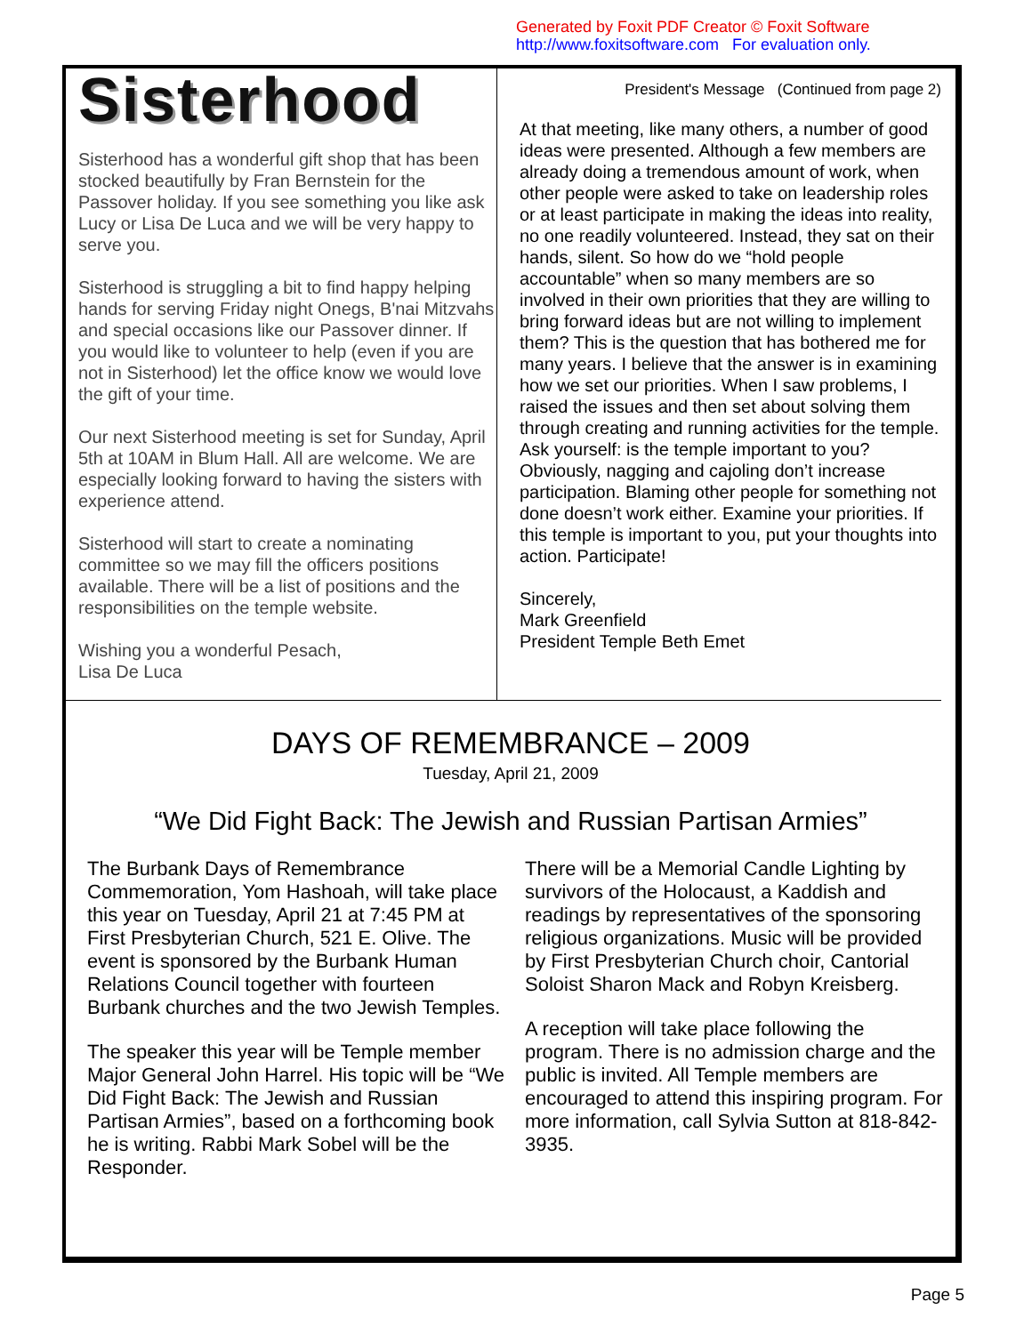Generated by Foxit PDF Creator © Foxit Software
http://www.foxitsoftware.com For evaluation only.
Sisterhood
Sisterhood has a wonderful gift shop that has been stocked beautifully by Fran Bernstein for the Passover holiday. If you see something you like ask Lucy or Lisa De Luca and we will be very happy to serve you.
Sisterhood is struggling a bit to find happy helping hands for serving Friday night Onegs, B'nai Mitzvahs and special occasions like our Passover dinner. If you would like to volunteer to help (even if you are not in Sisterhood) let the office know we would love the gift of your time.
Our next Sisterhood meeting is set for Sunday, April 5th at 10AM in Blum Hall. All are welcome. We are especially looking forward to having the sisters with experience attend.
Sisterhood will start to create a nominating committee so we may fill the officers positions available. There will be a list of positions and the responsibilities on the temple website.
Wishing you a wonderful Pesach,
Lisa De Luca
President's Message (Continued from page 2)
At that meeting, like many others, a number of good ideas were presented. Although a few members are already doing a tremendous amount of work, when other people were asked to take on leadership roles or at least participate in making the ideas into reality, no one readily volunteered. Instead, they sat on their hands, silent. So how do we “hold people accountable” when so many members are so involved in their own priorities that they are willing to bring forward ideas but are not willing to implement them? This is the question that has bothered me for many years. I believe that the answer is in examining how we set our priorities. When I saw problems, I raised the issues and then set about solving them through creating and running activities for the temple. Ask yourself: is the temple important to you? Obviously, nagging and cajoling don’t increase participation. Blaming other people for something not done doesn’t work either. Examine your priorities. If this temple is important to you, put your thoughts into action. Participate!
Sincerely,
Mark Greenfield
President Temple Beth Emet
DAYS OF REMEMBRANCE – 2009
Tuesday, April 21, 2009
“We Did Fight Back: The Jewish and Russian Partisan Armies”
The Burbank Days of Remembrance Commemoration, Yom Hashoah, will take place this year on Tuesday, April 21 at 7:45 PM at First Presbyterian Church, 521 E. Olive. The event is sponsored by the Burbank Human Relations Council together with fourteen Burbank churches and the two Jewish Temples.
The speaker this year will be Temple member Major General John Harrel. His topic will be “We Did Fight Back: The Jewish and Russian Partisan Armies”, based on a forthcoming book he is writing. Rabbi Mark Sobel will be the Responder.
There will be a Memorial Candle Lighting by survivors of the Holocaust, a Kaddish and readings by representatives of the sponsoring religious organizations. Music will be provided by First Presbyterian Church choir, Cantorial Soloist Sharon Mack and Robyn Kreisberg.
A reception will take place following the program. There is no admission charge and the public is invited. All Temple members are encouraged to attend this inspiring program. For more information, call Sylvia Sutton at 818-842-3935.
Page 5